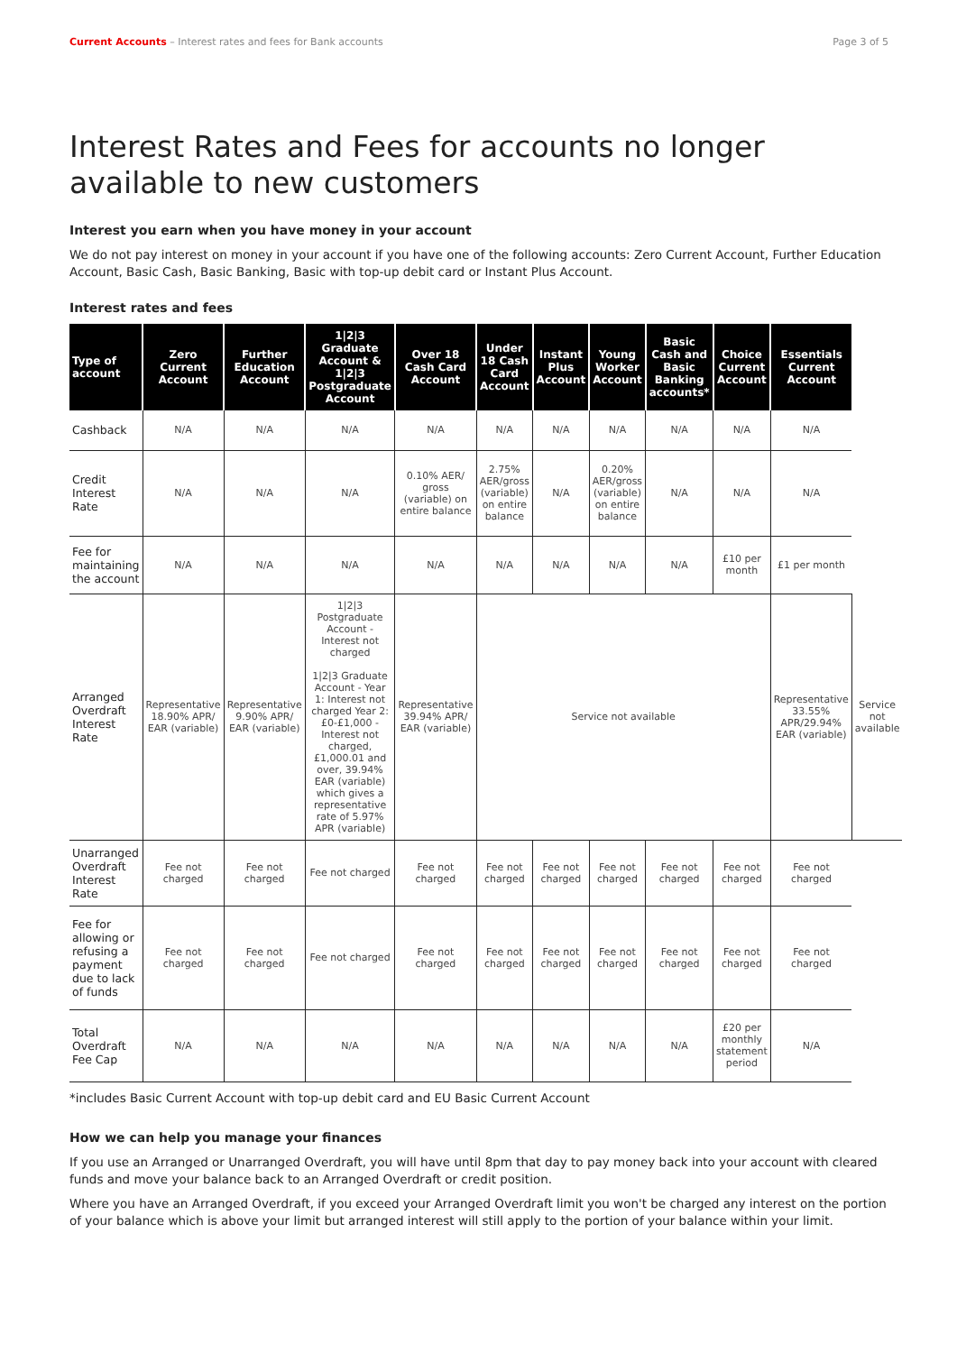Current Accounts – Interest rates and fees for Bank accounts Page 3 of 5
Interest Rates and Fees for accounts no longer available to new customers
Interest you earn when you have money in your account
We do not pay interest on money in your account if you have one of the following accounts: Zero Current Account, Further Education Account, Basic Cash, Basic Banking, Basic with top-up debit card or Instant Plus Account.
Interest rates and fees
| Type of account | Zero Current Account | Further Education Account | 1/2/3 Graduate Account & 1/2/3 Postgraduate Account | Over 18 Cash Card Account | Under 18 Cash Card Account | Instant Plus Account | Young Worker Account | Basic Cash and Basic Banking accounts* | Choice Current Account | Essentials Current Account | |
| --- | --- | --- | --- | --- | --- | --- | --- | --- | --- | --- | --- |
| Cashback | N/A | N/A | N/A | N/A | N/A | N/A | N/A | N/A | N/A | N/A | |
| Credit Interest Rate | N/A | N/A | N/A | 0.10% AER/ gross (variable) on entire balance | 2.75% AER/gross (variable) on entire balance | N/A | 0.20% AER/gross (variable) on entire balance | N/A | N/A | N/A | |
| Fee for maintaining the account | N/A | N/A | N/A | N/A | N/A | N/A | N/A | N/A | £10 per month | £1 per month | |
| Arranged Overdraft Interest Rate | Representative 18.90% APR/ EAR (variable) | Representative 9.90% APR/ EAR (variable) | 1/2/3 Postgraduate Account - Interest not charged 1/2/3 Graduate Account - Year 1: Interest not charged Year 2: £0-£1,000 - Interest not charged, £1,000.01 and over, 39.94% EAR (variable) which gives a representative rate of 5.97% APR (variable) | Representative 39.94% APR/ EAR (variable) | Service not available | | | | | Representative 33.55% APR/29.94% EAR (variable) | Service not available |
| Unarranged Overdraft Interest Rate | Fee not charged | Fee not charged | Fee not charged | Fee not charged | Fee not charged | Fee not charged | Fee not charged | Fee not charged | Fee not charged | Fee not charged | |
| Fee for allowing or refusing a payment due to lack of funds | Fee not charged | Fee not charged | Fee not charged | Fee not charged | Fee not charged | Fee not charged | Fee not charged | Fee not charged | Fee not charged | Fee not charged | |
| Total Overdraft Fee Cap | N/A | N/A | N/A | N/A | N/A | N/A | N/A | N/A | £20 per monthly statement period | N/A | |
*includes Basic Current Account with top-up debit card and EU Basic Current Account
How we can help you manage your finances
If you use an Arranged or Unarranged Overdraft, you will have until 8pm that day to pay money back into your account with cleared funds and move your balance back to an Arranged Overdraft or credit position.
Where you have an Arranged Overdraft, if you exceed your Arranged Overdraft limit you won't be charged any interest on the portion of your balance which is above your limit but arranged interest will still apply to the portion of your balance within your limit.